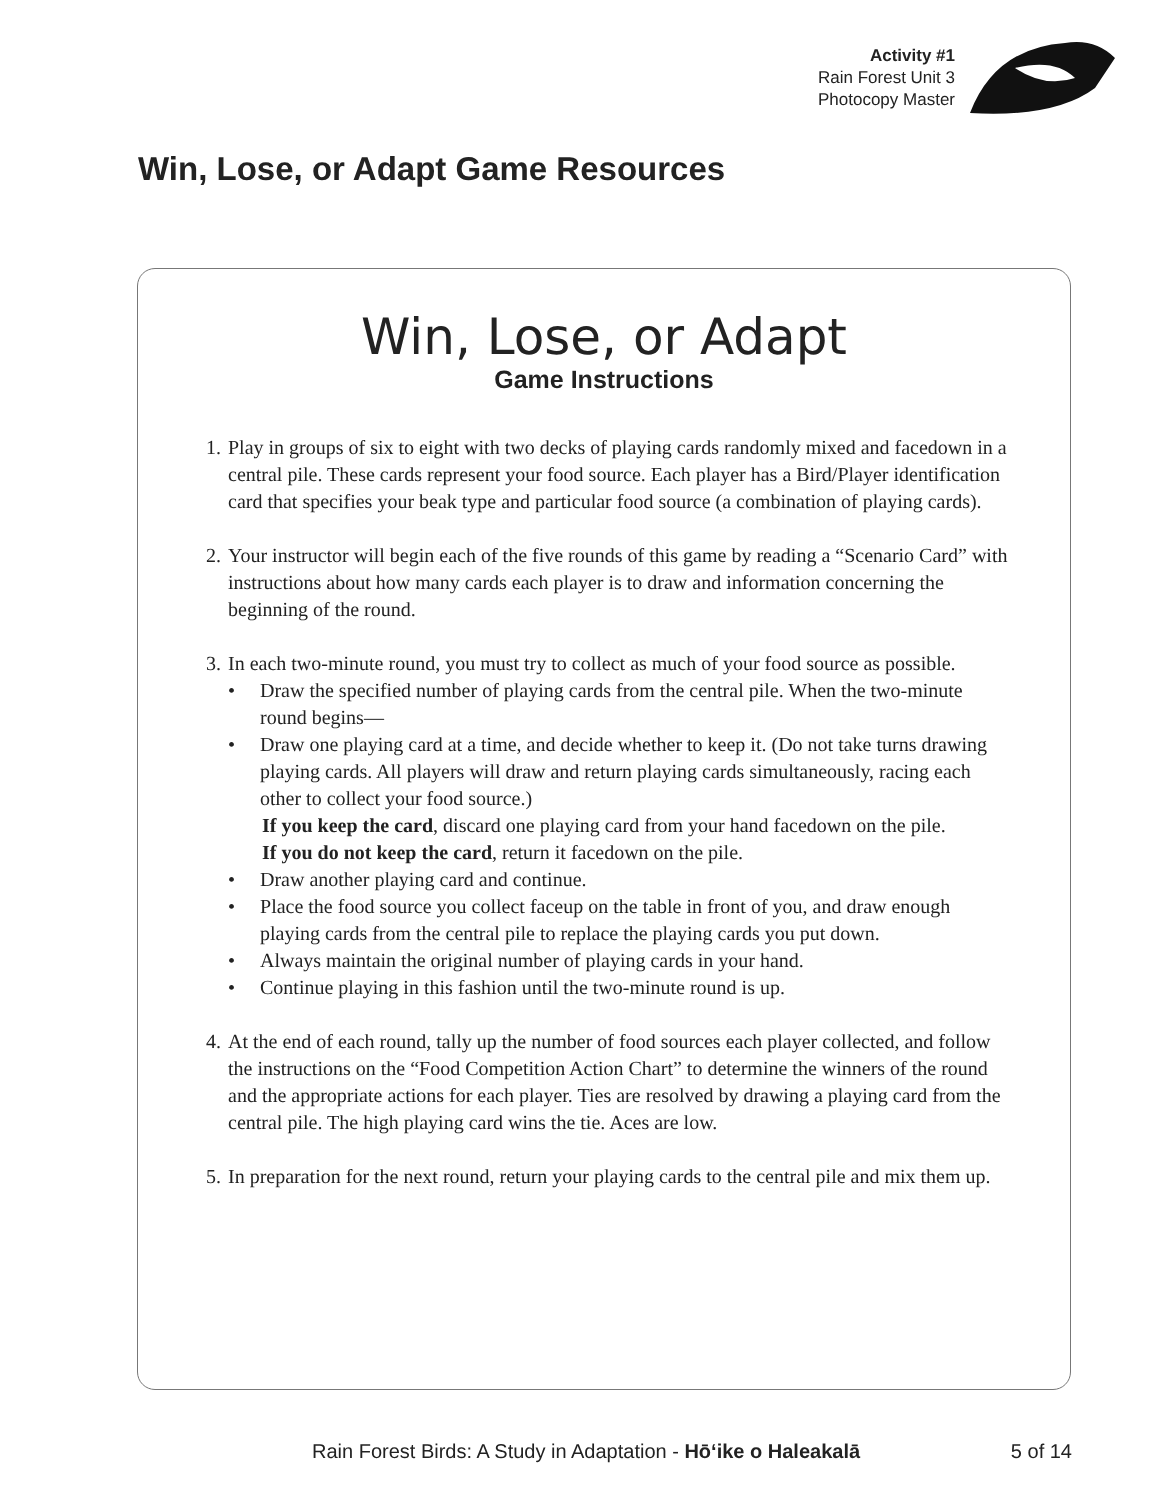Activity #1
Rain Forest Unit 3
Photocopy Master
Win, Lose, or Adapt Game Resources
Win, Lose, or Adapt
Game Instructions
1. Play in groups of six to eight with two decks of playing cards randomly mixed and facedown in a central pile. These cards represent your food source. Each player has a Bird/Player identification card that specifies your beak type and particular food source (a combination of playing cards).
2. Your instructor will begin each of the five rounds of this game by reading a “Scenario Card” with instructions about how many cards each player is to draw and information concerning the beginning of the round.
3. In each two-minute round, you must try to collect as much of your food source as possible.
• Draw the specified number of playing cards from the central pile. When the two-minute round begins—
• Draw one playing card at a time, and decide whether to keep it. (Do not take turns drawing playing cards. All players will draw and return playing cards simultaneously, racing each other to collect your food source.)
If you keep the card, discard one playing card from your hand facedown on the pile.
If you do not keep the card, return it facedown on the pile.
• Draw another playing card and continue.
• Place the food source you collect faceup on the table in front of you, and draw enough playing cards from the central pile to replace the playing cards you put down.
• Always maintain the original number of playing cards in your hand.
• Continue playing in this fashion until the two-minute round is up.
4. At the end of each round, tally up the number of food sources each player collected, and follow the instructions on the “Food Competition Action Chart” to determine the winners of the round and the appropriate actions for each player. Ties are resolved by drawing a playing card from the central pile. The high playing card wins the tie. Aces are low.
5. In preparation for the next round, return your playing cards to the central pile and mix them up.
Rain Forest Birds: A Study in Adaptation - Hōʻike o Haleakalā 5 of 14